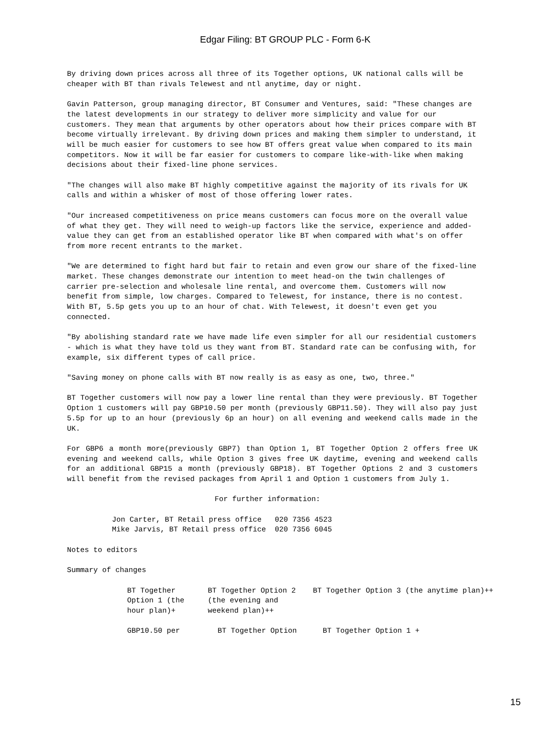Edgar Filing: BT GROUP PLC - Form 6-K
By driving down prices across all three of its Together options, UK national calls will be cheaper with BT than rivals Telewest and ntl anytime, day or night.
Gavin Patterson, group managing director, BT Consumer and Ventures, said: "These changes are the latest developments in our strategy to deliver more simplicity and value for our customers. They mean that arguments by other operators about how their prices compare with BT become virtually irrelevant. By driving down prices and making them simpler to understand, it will be much easier for customers to see how BT offers great value when compared to its main competitors. Now it will be far easier for customers to compare like-with-like when making decisions about their fixed-line phone services.
"The changes will also make BT highly competitive against the majority of its rivals for UK calls and within a whisker of most of those offering lower rates.
"Our increased competitiveness on price means customers can focus more on the overall value of what they get. They will need to weigh-up factors like the service, experience and added-value they can get from an established operator like BT when compared with what's on offer from more recent entrants to the market.
"We are determined to fight hard but fair to retain and even grow our share of the fixed-line market. These changes demonstrate our intention to meet head-on the twin challenges of carrier pre-selection and wholesale line rental, and overcome them. Customers will now benefit from simple, low charges. Compared to Telewest, for instance, there is no contest. With BT, 5.5p gets you up to an hour of chat. With Telewest, it doesn't even get you connected.
"By abolishing standard rate we have made life even simpler for all our residential customers - which is what they have told us they want from BT. Standard rate can be confusing with, for example, six different types of call price.
"Saving money on phone calls with BT now really is as easy as one, two, three."
BT Together customers will now pay a lower line rental than they were previously. BT Together Option 1 customers will pay GBP10.50 per month (previously GBP11.50). They will also pay just 5.5p for up to an hour (previously 6p an hour) on all evening and weekend calls made in the UK.
For GBP6 a month more(previously GBP7) than Option 1, BT Together Option 2 offers free UK evening and weekend calls, while Option 3 gives free UK daytime, evening and weekend calls for an additional GBP15 a month (previously GBP18). BT Together Options 2 and 3 customers will benefit from the revised packages from April 1 and Option 1 customers from July 1.
For further information:
Jon Carter, BT Retail press office 020 7356 4523
Mike Jarvis, BT Retail press office 020 7356 6045
Notes to editors
Summary of changes
| BT Together Option 1 (the hour plan)+ | BT Together Option 2 (the evening and weekend plan)++ | BT Together Option 3 (the anytime plan)++ |
| GBP10.50 per | BT Together Option | BT Together Option 1 + |
15